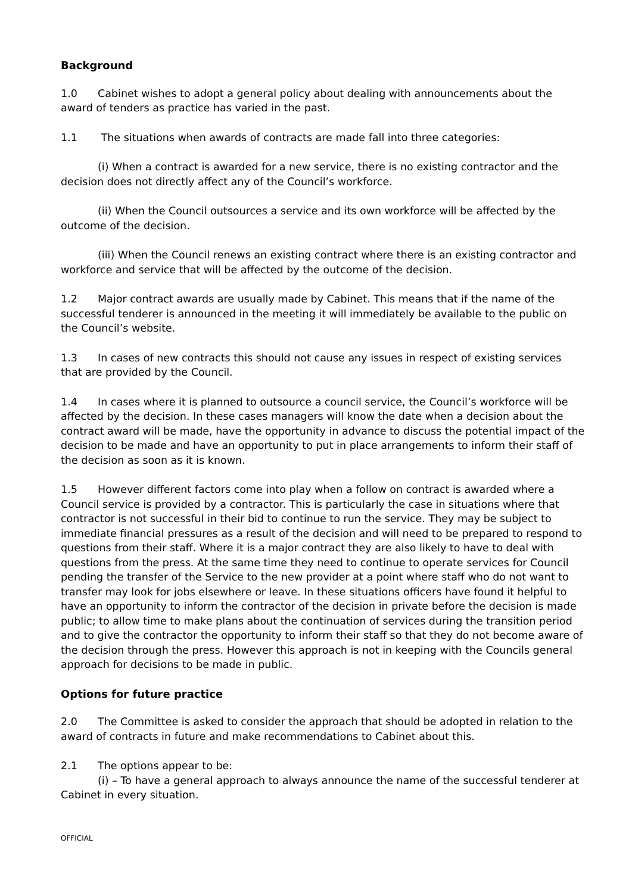Background
1.0 Cabinet wishes to adopt a general policy about dealing with announcements about the award of tenders as practice has varied in the past.
1.1 The situations when awards of contracts are made fall into three categories:
(i) When a contract is awarded for a new service, there is no existing contractor and the decision does not directly affect any of the Council’s workforce.
(ii) When the Council outsources a service and its own workforce will be affected by the outcome of the decision.
(iii) When the Council renews an existing contract where there is an existing contractor and workforce and service that will be affected by the outcome of the decision.
1.2 Major contract awards are usually made by Cabinet. This means that if the name of the successful tenderer is announced in the meeting it will immediately be available to the public on the Council’s website.
1.3 In cases of new contracts this should not cause any issues in respect of existing services that are provided by the Council.
1.4 In cases where it is planned to outsource a council service, the Council’s workforce will be affected by the decision. In these cases managers will know the date when a decision about the contract award will be made, have the opportunity in advance to discuss the potential impact of the decision to be made and have an opportunity to put in place arrangements to inform their staff of the decision as soon as it is known.
1.5 However different factors come into play when a follow on contract is awarded where a Council service is provided by a contractor. This is particularly the case in situations where that contractor is not successful in their bid to continue to run the service. They may be subject to immediate financial pressures as a result of the decision and will need to be prepared to respond to questions from their staff. Where it is a major contract they are also likely to have to deal with questions from the press. At the same time they need to continue to operate services for Council pending the transfer of the Service to the new provider at a point where staff who do not want to transfer may look for jobs elsewhere or leave. In these situations officers have found it helpful to have an opportunity to inform the contractor of the decision in private before the decision is made public; to allow time to make plans about the continuation of services during the transition period and to give the contractor the opportunity to inform their staff so that they do not become aware of the decision through the press. However this approach is not in keeping with the Councils general approach for decisions to be made in public.
Options for future practice
2.0 The Committee is asked to consider the approach that should be adopted in relation to the award of contracts in future and make recommendations to Cabinet about this.
2.1 The options appear to be:
(i) – To have a general approach to always announce the name of the successful tenderer at Cabinet in every situation.
OFFICIAL